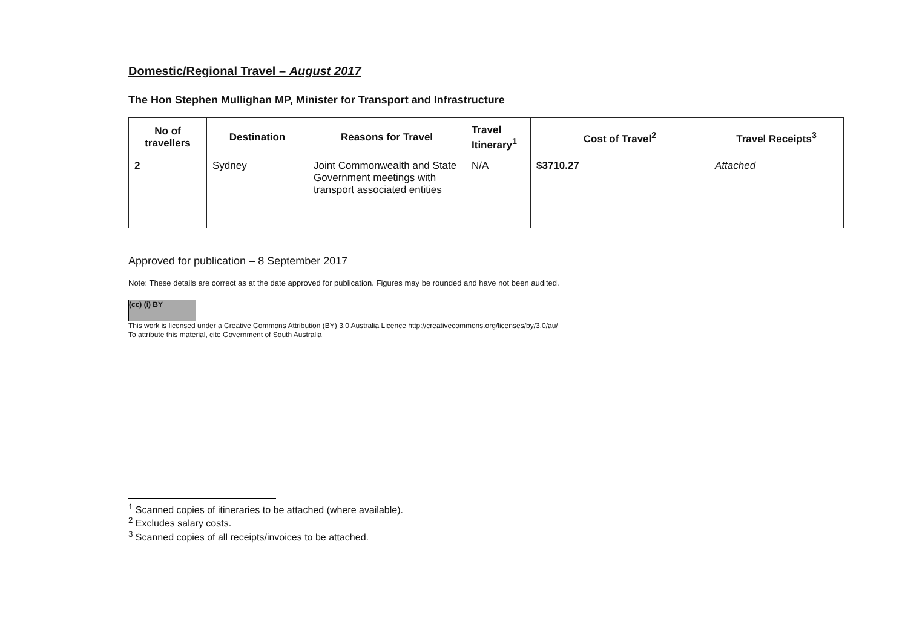Domestic/Regional Travel – August 2017
The Hon Stephen Mullighan MP, Minister for Transport and Infrastructure
| No of travellers | Destination | Reasons for Travel | Travel Itinerary<sup>1</sup> | Cost of Travel<sup>2</sup> | Travel Receipts<sup>3</sup> |
| --- | --- | --- | --- | --- | --- |
| 2 | Sydney | Joint Commonwealth and State Government meetings with transport associated entities | N/A | $3710.27 | Attached |
Approved for publication – 8 September 2017
Note: These details are correct as at the date approved for publication. Figures may be rounded and have not been audited.
(cc) (i) BY
This work is licensed under a Creative Commons Attribution (BY) 3.0 Australia Licence http://creativecommons.org/licenses/by/3.0/au/
To attribute this material, cite Government of South Australia
<sup>1</sup> Scanned copies of itineraries to be attached (where available).
<sup>2</sup> Excludes salary costs.
<sup>3</sup> Scanned copies of all receipts/invoices to be attached.